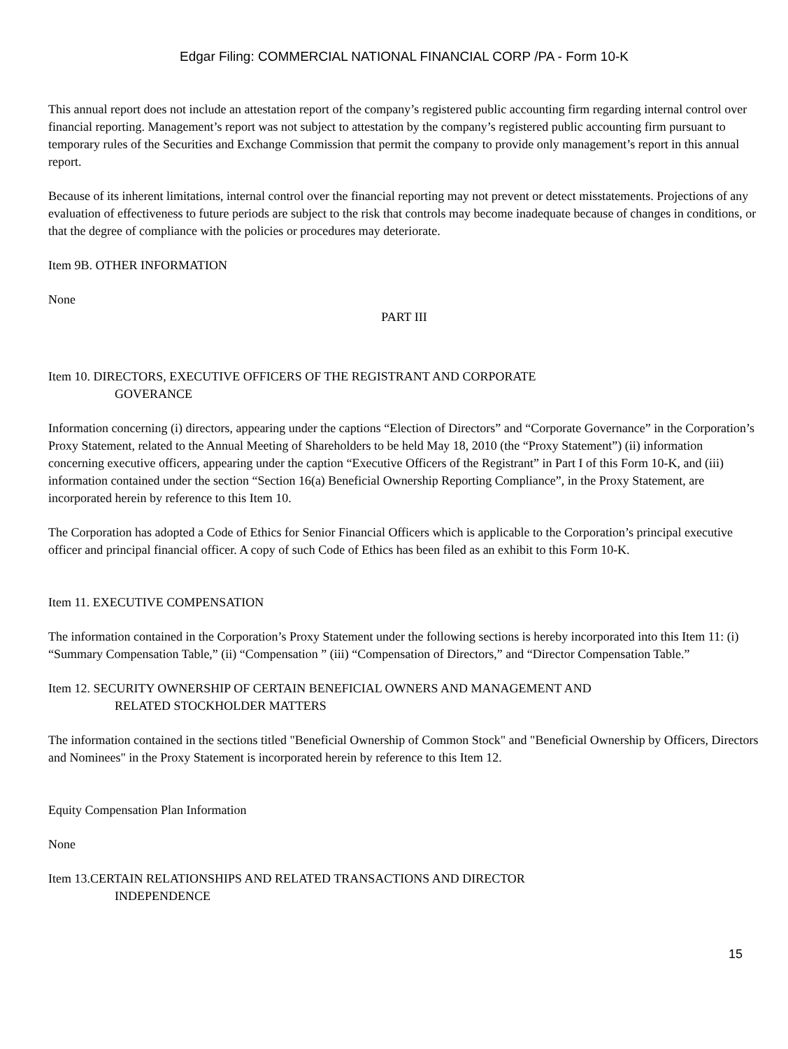Edgar Filing: COMMERCIAL NATIONAL FINANCIAL CORP /PA - Form 10-K
This annual report does not include an attestation report of the company’s registered public accounting firm regarding internal control over financial reporting. Management’s report was not subject to attestation by the company’s registered public accounting firm pursuant to temporary rules of the Securities and Exchange Commission that permit the company to provide only management’s report in this annual report.
Because of its inherent limitations, internal control over the financial reporting may not prevent or detect misstatements. Projections of any evaluation of effectiveness to future periods are subject to the risk that controls may become inadequate because of changes in conditions, or that the degree of compliance with the policies or procedures may deteriorate.
Item 9B. OTHER INFORMATION
None
PART III
Item 10. DIRECTORS, EXECUTIVE OFFICERS OF THE REGISTRANT AND CORPORATE
GOVERANCE
Information concerning (i) directors, appearing under the captions “Election of Directors” and “Corporate Governance” in the Corporation’s Proxy Statement, related to the Annual Meeting of Shareholders to be held May 18, 2010 (the “Proxy Statement”) (ii) information concerning executive officers, appearing under the caption “Executive Officers of the Registrant” in Part I of this Form 10-K, and (iii) information contained under the section “Section 16(a) Beneficial Ownership Reporting Compliance”, in the Proxy Statement, are incorporated herein by reference to this Item 10.
The Corporation has adopted a Code of Ethics for Senior Financial Officers which is applicable to the Corporation’s principal executive officer and principal financial officer. A copy of such Code of Ethics has been filed as an exhibit to this Form 10-K.
Item 11. EXECUTIVE COMPENSATION
The information contained in the Corporation’s Proxy Statement under the following sections is hereby incorporated into this Item 11: (i) “Summary Compensation Table,” (ii) “Compensation ” (iii) “Compensation of Directors,” and “Director Compensation Table.”
Item 12. SECURITY OWNERSHIP OF CERTAIN BENEFICIAL OWNERS AND MANAGEMENT AND
RELATED STOCKHOLDER MATTERS
The information contained in the sections titled "Beneficial Ownership of Common Stock" and "Beneficial Ownership by Officers, Directors and Nominees" in the Proxy Statement is incorporated herein by reference to this Item 12.
Equity Compensation Plan Information
None
Item 13.CERTAIN RELATIONSHIPS AND RELATED TRANSACTIONS AND DIRECTOR
INDEPENDENCE
15